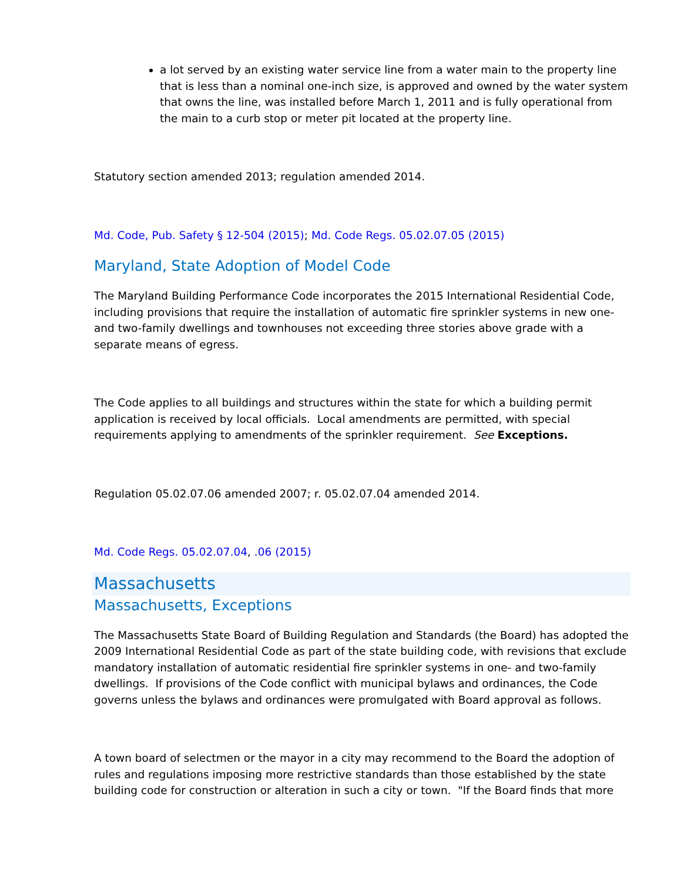a lot served by an existing water service line from a water main to the property line that is less than a nominal one-inch size, is approved and owned by the water system that owns the line, was installed before March 1, 2011 and is fully operational from the main to a curb stop or meter pit located at the property line.
Statutory section amended 2013; regulation amended 2014.
Md. Code, Pub. Safety § 12-504 (2015); Md. Code Regs. 05.02.07.05 (2015)
Maryland, State Adoption of Model Code
The Maryland Building Performance Code incorporates the 2015 International Residential Code, including provisions that require the installation of automatic fire sprinkler systems in new one- and two-family dwellings and townhouses not exceeding three stories above grade with a separate means of egress.
The Code applies to all buildings and structures within the state for which a building permit application is received by local officials. Local amendments are permitted, with special requirements applying to amendments of the sprinkler requirement. See Exceptions.
Regulation 05.02.07.06 amended 2007; r. 05.02.07.04 amended 2014.
Md. Code Regs. 05.02.07.04, .06 (2015)
Massachusetts
Massachusetts, Exceptions
The Massachusetts State Board of Building Regulation and Standards (the Board) has adopted the 2009 International Residential Code as part of the state building code, with revisions that exclude mandatory installation of automatic residential fire sprinkler systems in one- and two-family dwellings. If provisions of the Code conflict with municipal bylaws and ordinances, the Code governs unless the bylaws and ordinances were promulgated with Board approval as follows.
A town board of selectmen or the mayor in a city may recommend to the Board the adoption of rules and regulations imposing more restrictive standards than those established by the state building code for construction or alteration in such a city or town. "If the Board finds that more